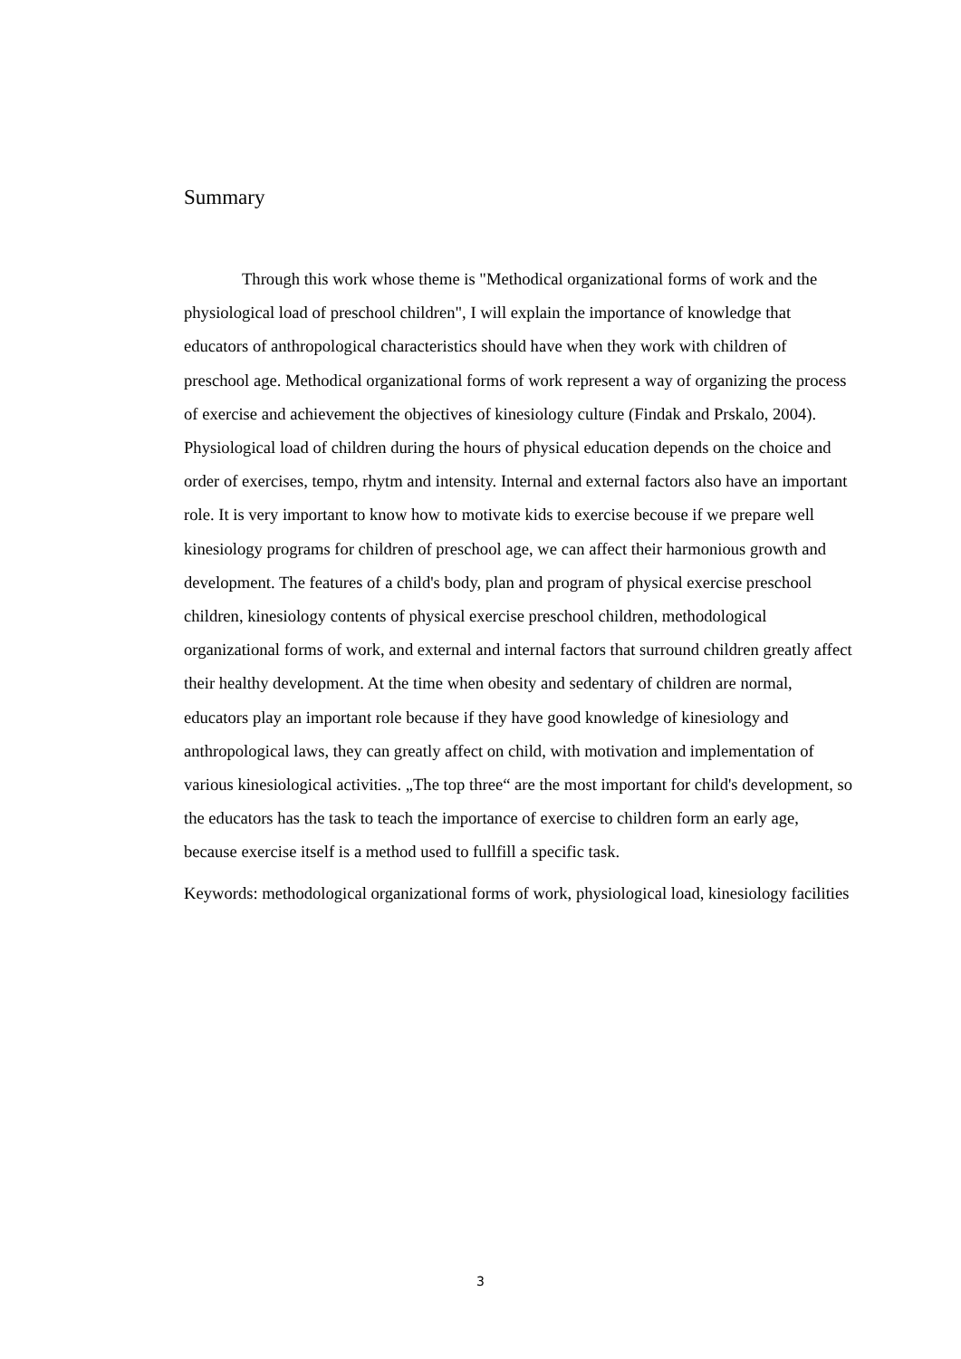Summary
Through this work whose theme is "Methodical organizational forms of work and the physiological load of preschool children", I will explain the importance of knowledge that educators of anthropological characteristics should have when they work with children of preschool age. Methodical organizational forms of work represent a way of organizing the process of exercise and achievement the objectives of kinesiology culture (Findak and Prskalo, 2004). Physiological load of children during the hours of physical education depends on the choice and order of exercises, tempo, rhytm and intensity. Internal and external factors also have an important role. It is very important to know how to motivate kids to exercise becouse if we prepare well kinesiology programs for children of preschool age, we can affect their harmonious growth and development. The features of a child's body, plan and program of physical exercise preschool children, kinesiology contents of physical exercise preschool children, methodological organizational forms of work, and external and internal factors that surround children greatly affect their healthy development. At the time when obesity and sedentary of children are normal, educators play an important role because if they have good knowledge of kinesiology and anthropological laws, they can greatly affect on child, with motivation and implementation of various kinesiological activities. „The top three“ are the most important for child's development, so the educators has the task to teach the importance of exercise to children form an early age, because exercise itself is a method used to fullfill a specific task.
Keywords: methodological organizational forms of work, physiological load, kinesiology facilities
3